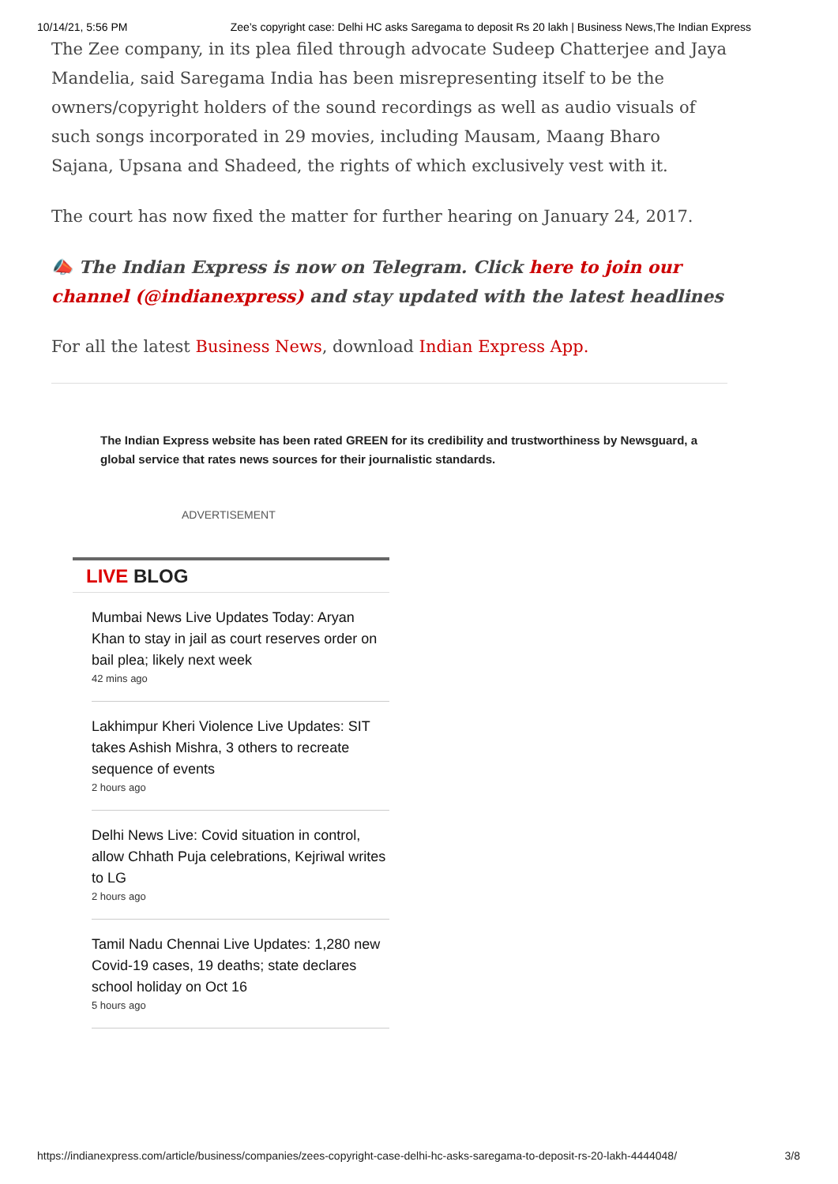10/14/21, 5:56 PM Zee’s copyright case: Delhi HC asks Saregama to deposit Rs 20 lakh | Business News,The Indian Express
The Zee company, in its plea filed through advocate Sudeep Chatterjee and Jaya Mandelia, said Saregama India has been misrepresenting itself to be the owners/copyright holders of the sound recordings as well as audio visuals of such songs incorporated in 29 movies, including Mausam, Maang Bharo Sajana, Upsana and Shadeed, the rights of which exclusively vest with it.
The court has now fixed the matter for further hearing on January 24, 2017.
📣 The Indian Express is now on Telegram. Click here to join our channel (@indianexpress) and stay updated with the latest headlines
For all the latest Business News, download Indian Express App.
The Indian Express website has been rated GREEN for its credibility and trustworthiness by Newsguard, a global service that rates news sources for their journalistic standards.
ADVERTISEMENT
LIVE BLOG
Mumbai News Live Updates Today: Aryan Khan to stay in jail as court reserves order on bail plea; likely next week
42 mins ago
Lakhimpur Kheri Violence Live Updates: SIT takes Ashish Mishra, 3 others to recreate sequence of events
2 hours ago
Delhi News Live: Covid situation in control, allow Chhath Puja celebrations, Kejriwal writes to LG
2 hours ago
Tamil Nadu Chennai Live Updates: 1,280 new Covid-19 cases, 19 deaths; state declares school holiday on Oct 16
5 hours ago
https://indianexpress.com/article/business/companies/zees-copyright-case-delhi-hc-asks-saregama-to-deposit-rs-20-lakh-4444048/ 3/8